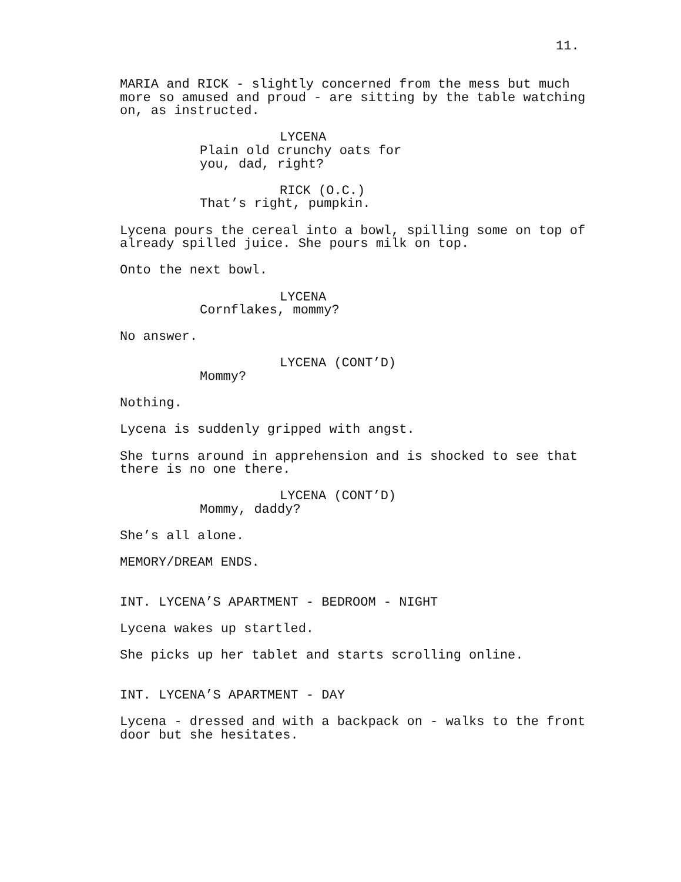11.
MARIA and RICK - slightly concerned from the mess but much more so amused and proud - are sitting by the table watching on, as instructed.
LYCENA
Plain old crunchy oats for you, dad, right?
RICK (O.C.)
That’s right, pumpkin.
Lycena pours the cereal into a bowl, spilling some on top of already spilled juice. She pours milk on top.
Onto the next bowl.
LYCENA
Cornflakes, mommy?
No answer.
LYCENA (CONT’D)
Mommy?
Nothing.
Lycena is suddenly gripped with angst.
She turns around in apprehension and is shocked to see that there is no one there.
LYCENA (CONT’D)
Mommy, daddy?
She’s all alone.
MEMORY/DREAM ENDS.
INT. LYCENA’S APARTMENT - BEDROOM - NIGHT
Lycena wakes up startled.
She picks up her tablet and starts scrolling online.
INT. LYCENA’S APARTMENT - DAY
Lycena - dressed and with a backpack on - walks to the front door but she hesitates.